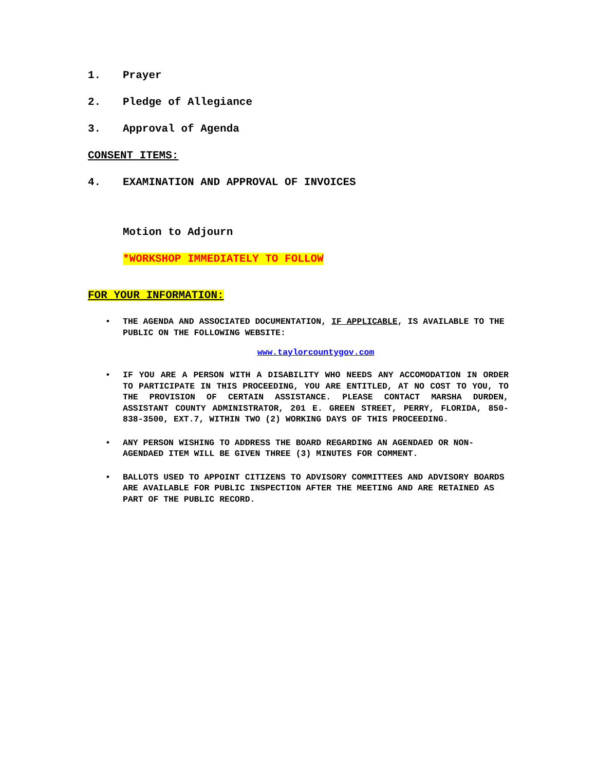1. Prayer
2. Pledge of Allegiance
3. Approval of Agenda
CONSENT ITEMS:
4. EXAMINATION AND APPROVAL OF INVOICES
Motion to Adjourn
*WORKSHOP IMMEDIATELY TO FOLLOW
FOR YOUR INFORMATION:
• THE AGENDA AND ASSOCIATED DOCUMENTATION, IF APPLICABLE, IS AVAILABLE TO THE PUBLIC ON THE FOLLOWING WEBSITE:
www.taylorcountygov.com
• IF YOU ARE A PERSON WITH A DISABILITY WHO NEEDS ANY ACCOMODATION IN ORDER TO PARTICIPATE IN THIS PROCEEDING, YOU ARE ENTITLED, AT NO COST TO YOU, TO THE PROVISION OF CERTAIN ASSISTANCE. PLEASE CONTACT MARSHA DURDEN, ASSISTANT COUNTY ADMINISTRATOR, 201 E. GREEN STREET, PERRY, FLORIDA, 850-838-3500, EXT.7, WITHIN TWO (2) WORKING DAYS OF THIS PROCEEDING.
• ANY PERSON WISHING TO ADDRESS THE BOARD REGARDING AN AGENDAED OR NON-AGENDAED ITEM WILL BE GIVEN THREE (3) MINUTES FOR COMMENT.
• BALLOTS USED TO APPOINT CITIZENS TO ADVISORY COMMITTEES AND ADVISORY BOARDS ARE AVAILABLE FOR PUBLIC INSPECTION AFTER THE MEETING AND ARE RETAINED AS PART OF THE PUBLIC RECORD.